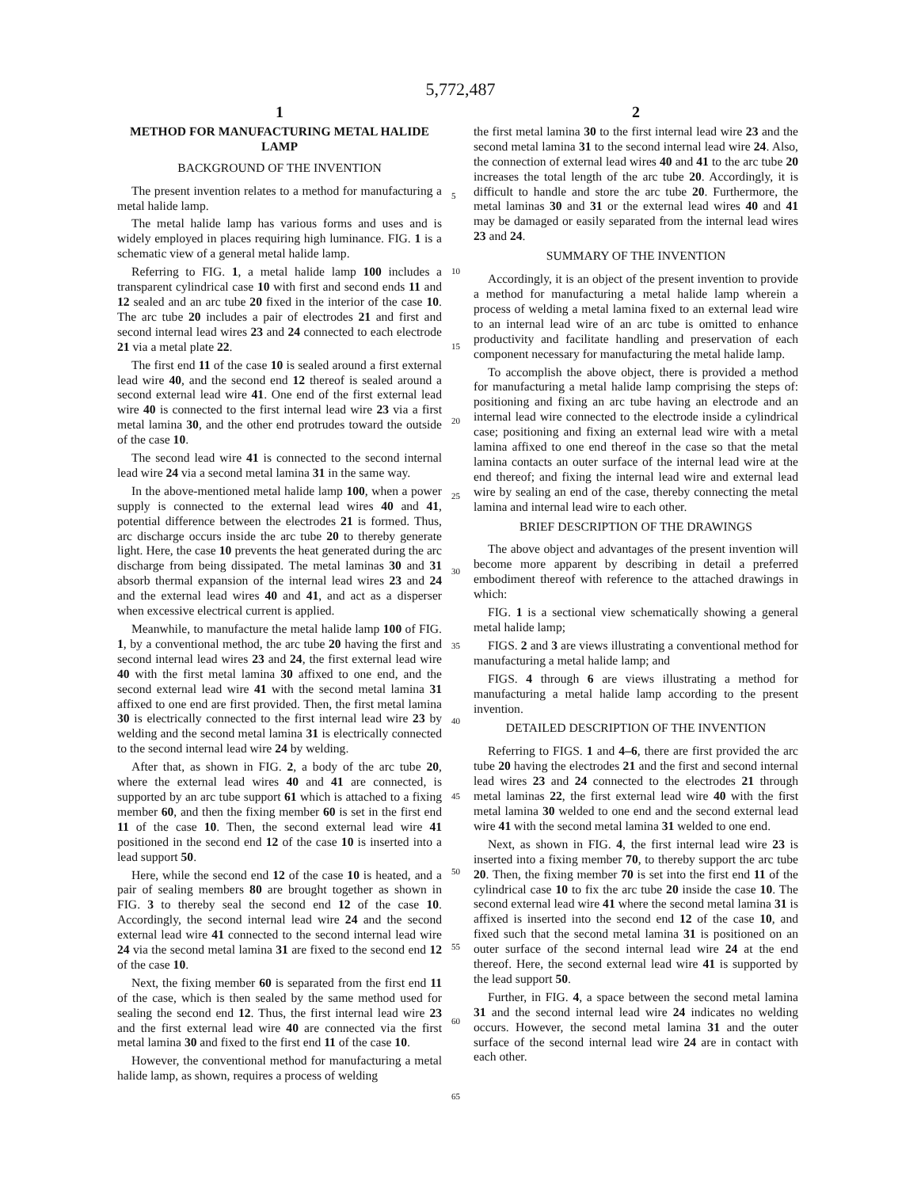5,772,487
1
METHOD FOR MANUFACTURING METAL HALIDE LAMP
BACKGROUND OF THE INVENTION
The present invention relates to a method for manufacturing a metal halide lamp.
The metal halide lamp has various forms and uses and is widely employed in places requiring high luminance. FIG. 1 is a schematic view of a general metal halide lamp.
Referring to FIG. 1, a metal halide lamp 100 includes a transparent cylindrical case 10 with first and second ends 11 and 12 sealed and an arc tube 20 fixed in the interior of the case 10. The arc tube 20 includes a pair of electrodes 21 and first and second internal lead wires 23 and 24 connected to each electrode 21 via a metal plate 22.
The first end 11 of the case 10 is sealed around a first external lead wire 40, and the second end 12 thereof is sealed around a second external lead wire 41. One end of the first external lead wire 40 is connected to the first internal lead wire 23 via a first metal lamina 30, and the other end protrudes toward the outside of the case 10.
The second lead wire 41 is connected to the second internal lead wire 24 via a second metal lamina 31 in the same way.
In the above-mentioned metal halide lamp 100, when a power supply is connected to the external lead wires 40 and 41, potential difference between the electrodes 21 is formed. Thus, arc discharge occurs inside the arc tube 20 to thereby generate light. Here, the case 10 prevents the heat generated during the arc discharge from being dissipated. The metal laminas 30 and 31 absorb thermal expansion of the internal lead wires 23 and 24 and the external lead wires 40 and 41, and act as a disperser when excessive electrical current is applied.
Meanwhile, to manufacture the metal halide lamp 100 of FIG. 1, by a conventional method, the arc tube 20 having the first and second internal lead wires 23 and 24, the first external lead wire 40 with the first metal lamina 30 affixed to one end, and the second external lead wire 41 with the second metal lamina 31 affixed to one end are first provided. Then, the first metal lamina 30 is electrically connected to the first internal lead wire 23 by welding and the second metal lamina 31 is electrically connected to the second internal lead wire 24 by welding.
After that, as shown in FIG. 2, a body of the arc tube 20, where the external lead wires 40 and 41 are connected, is supported by an arc tube support 61 which is attached to a fixing member 60, and then the fixing member 60 is set in the first end 11 of the case 10. Then, the second external lead wire 41 positioned in the second end 12 of the case 10 is inserted into a lead support 50.
Here, while the second end 12 of the case 10 is heated, and a pair of sealing members 80 are brought together as shown in FIG. 3 to thereby seal the second end 12 of the case 10. Accordingly, the second internal lead wire 24 and the second external lead wire 41 connected to the second internal lead wire 24 via the second metal lamina 31 are fixed to the second end 12 of the case 10.
Next, the fixing member 60 is separated from the first end 11 of the case, which is then sealed by the same method used for sealing the second end 12. Thus, the first internal lead wire 23 and the first external lead wire 40 are connected via the first metal lamina 30 and fixed to the first end 11 of the case 10.
However, the conventional method for manufacturing a metal halide lamp, as shown, requires a process of welding
2
the first metal lamina 30 to the first internal lead wire 23 and the second metal lamina 31 to the second internal lead wire 24. Also, the connection of external lead wires 40 and 41 to the arc tube 20 increases the total length of the arc tube 20. Accordingly, it is difficult to handle and store the arc tube 20. Furthermore, the metal laminas 30 and 31 or the external lead wires 40 and 41 may be damaged or easily separated from the internal lead wires 23 and 24.
SUMMARY OF THE INVENTION
Accordingly, it is an object of the present invention to provide a method for manufacturing a metal halide lamp wherein a process of welding a metal lamina fixed to an external lead wire to an internal lead wire of an arc tube is omitted to enhance productivity and facilitate handling and preservation of each component necessary for manufacturing the metal halide lamp.
To accomplish the above object, there is provided a method for manufacturing a metal halide lamp comprising the steps of: positioning and fixing an arc tube having an electrode and an internal lead wire connected to the electrode inside a cylindrical case; positioning and fixing an external lead wire with a metal lamina affixed to one end thereof in the case so that the metal lamina contacts an outer surface of the internal lead wire at the end thereof; and fixing the internal lead wire and external lead wire by sealing an end of the case, thereby connecting the metal lamina and internal lead wire to each other.
BRIEF DESCRIPTION OF THE DRAWINGS
The above object and advantages of the present invention will become more apparent by describing in detail a preferred embodiment thereof with reference to the attached drawings in which:
FIG. 1 is a sectional view schematically showing a general metal halide lamp;
FIGS. 2 and 3 are views illustrating a conventional method for manufacturing a metal halide lamp; and
FIGS. 4 through 6 are views illustrating a method for manufacturing a metal halide lamp according to the present invention.
DETAILED DESCRIPTION OF THE INVENTION
Referring to FIGS. 1 and 4–6, there are first provided the arc tube 20 having the electrodes 21 and the first and second internal lead wires 23 and 24 connected to the electrodes 21 through metal laminas 22, the first external lead wire 40 with the first metal lamina 30 welded to one end and the second external lead wire 41 with the second metal lamina 31 welded to one end.
Next, as shown in FIG. 4, the first internal lead wire 23 is inserted into a fixing member 70, to thereby support the arc tube 20. Then, the fixing member 70 is set into the first end 11 of the cylindrical case 10 to fix the arc tube 20 inside the case 10. The second external lead wire 41 where the second metal lamina 31 is affixed is inserted into the second end 12 of the case 10, and fixed such that the second metal lamina 31 is positioned on an outer surface of the second internal lead wire 24 at the end thereof. Here, the second external lead wire 41 is supported by the lead support 50.
Further, in FIG. 4, a space between the second metal lamina 31 and the second internal lead wire 24 indicates no welding occurs. However, the second metal lamina 31 and the outer surface of the second internal lead wire 24 are in contact with each other.
5
10
15
20
25
30
35
40
45
50
55
60
65